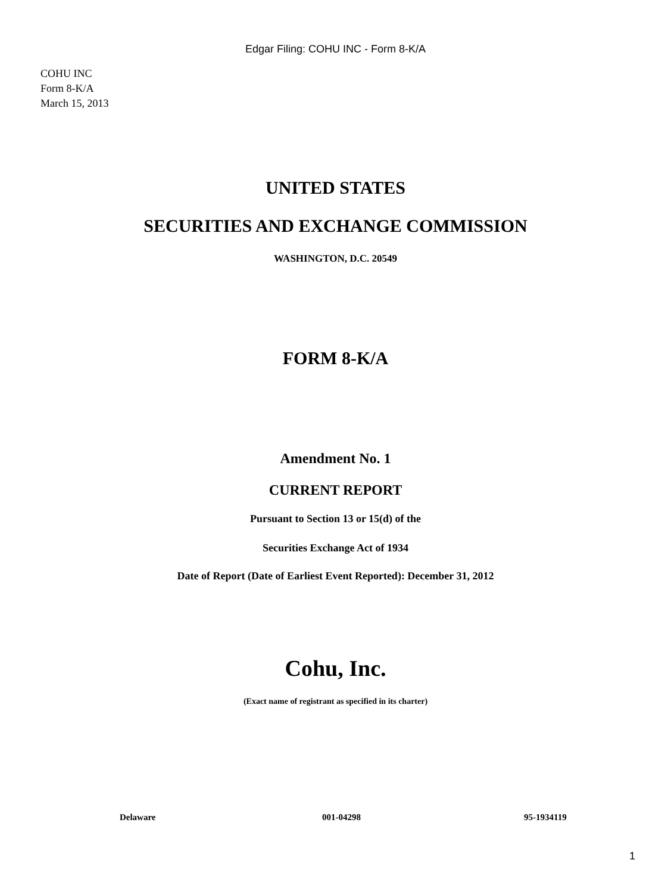Edgar Filing: COHU INC - Form 8-K/A
COHU INC
Form 8-K/A
March 15, 2013
UNITED STATES
SECURITIES AND EXCHANGE COMMISSION
WASHINGTON, D.C. 20549
FORM 8-K/A
Amendment No. 1
CURRENT REPORT
Pursuant to Section 13 or 15(d) of the
Securities Exchange Act of 1934
Date of Report (Date of Earliest Event Reported): December 31, 2012
Cohu, Inc.
(Exact name of registrant as specified in its charter)
Delaware 001-04298 95-1934119
1